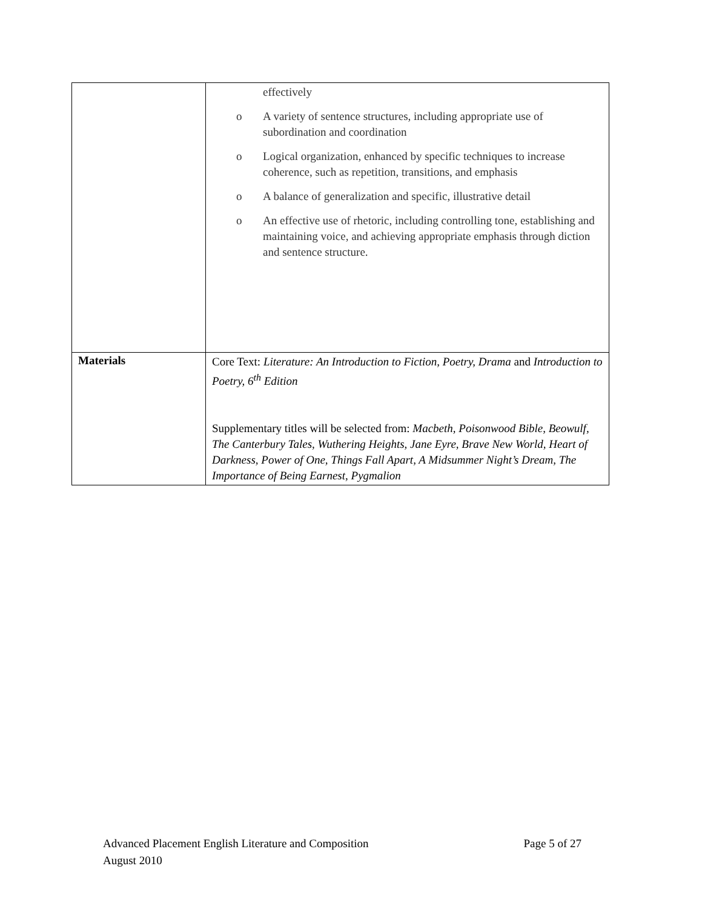| | effectively o A variety of sentence structures, including appropriate use of subordination and coordination o Logical organization, enhanced by specific techniques to increase coherence, such as repetition, transitions, and emphasis o A balance of generalization and specific, illustrative detail o An effective use of rhetoric, including controlling tone, establishing and maintaining voice, and achieving appropriate emphasis through diction and sentence structure. |
| Materials | Core Text: Literature: An Introduction to Fiction, Poetry, Drama and Introduction to Poetry, 6<sup>th</sup> Edition Supplementary titles will be selected from: Macbeth, Poisonwood Bible, Beowulf, The Canterbury Tales, Wuthering Heights, Jane Eyre, Brave New World, Heart of Darkness, Power of One, Things Fall Apart, A Midsummer Night’s Dream, The Importance of Being Earnest, Pygmalion |
Advanced Placement English Literature and Composition Page 5 of 27
August 2010